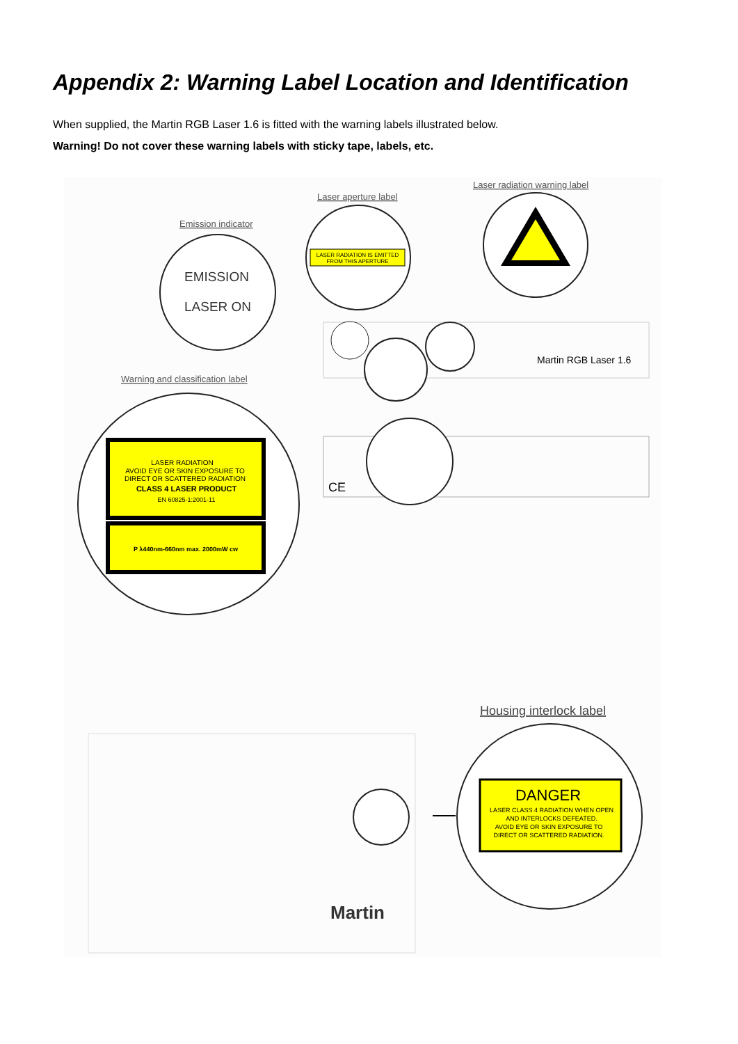Appendix 2: Warning Label Location and Identification
When supplied, the Martin RGB Laser 1.6 is fitted with the warning labels illustrated below.
Warning! Do not cover these warning labels with sticky tape, labels, etc.
Laser radiation warning label
Laser aperture label
Emission indicator
EMISSION
LASER ON
LASER RADIATION IS EMITTED
FROM THIS APERTURE
Martin RGB Laser 1.6
Warning and classification label
LASER RADIATION
AVOID EYE OR SKIN EXPOSURE TO
DIRECT OR SCATTERED RADIATION
CLASS 4 LASER PRODUCT
EN 60825-1:2001-11
P λ440nm-660nm max. 2000mW cw
CE
Housing interlock label
Martin
DANGER
LASER CLASS 4 RADIATION WHEN OPEN
AND INTERLOCKS DEFEATED.
AVOID EYE OR SKIN EXPOSURE TO
DIRECT OR SCATTERED RADIATION.